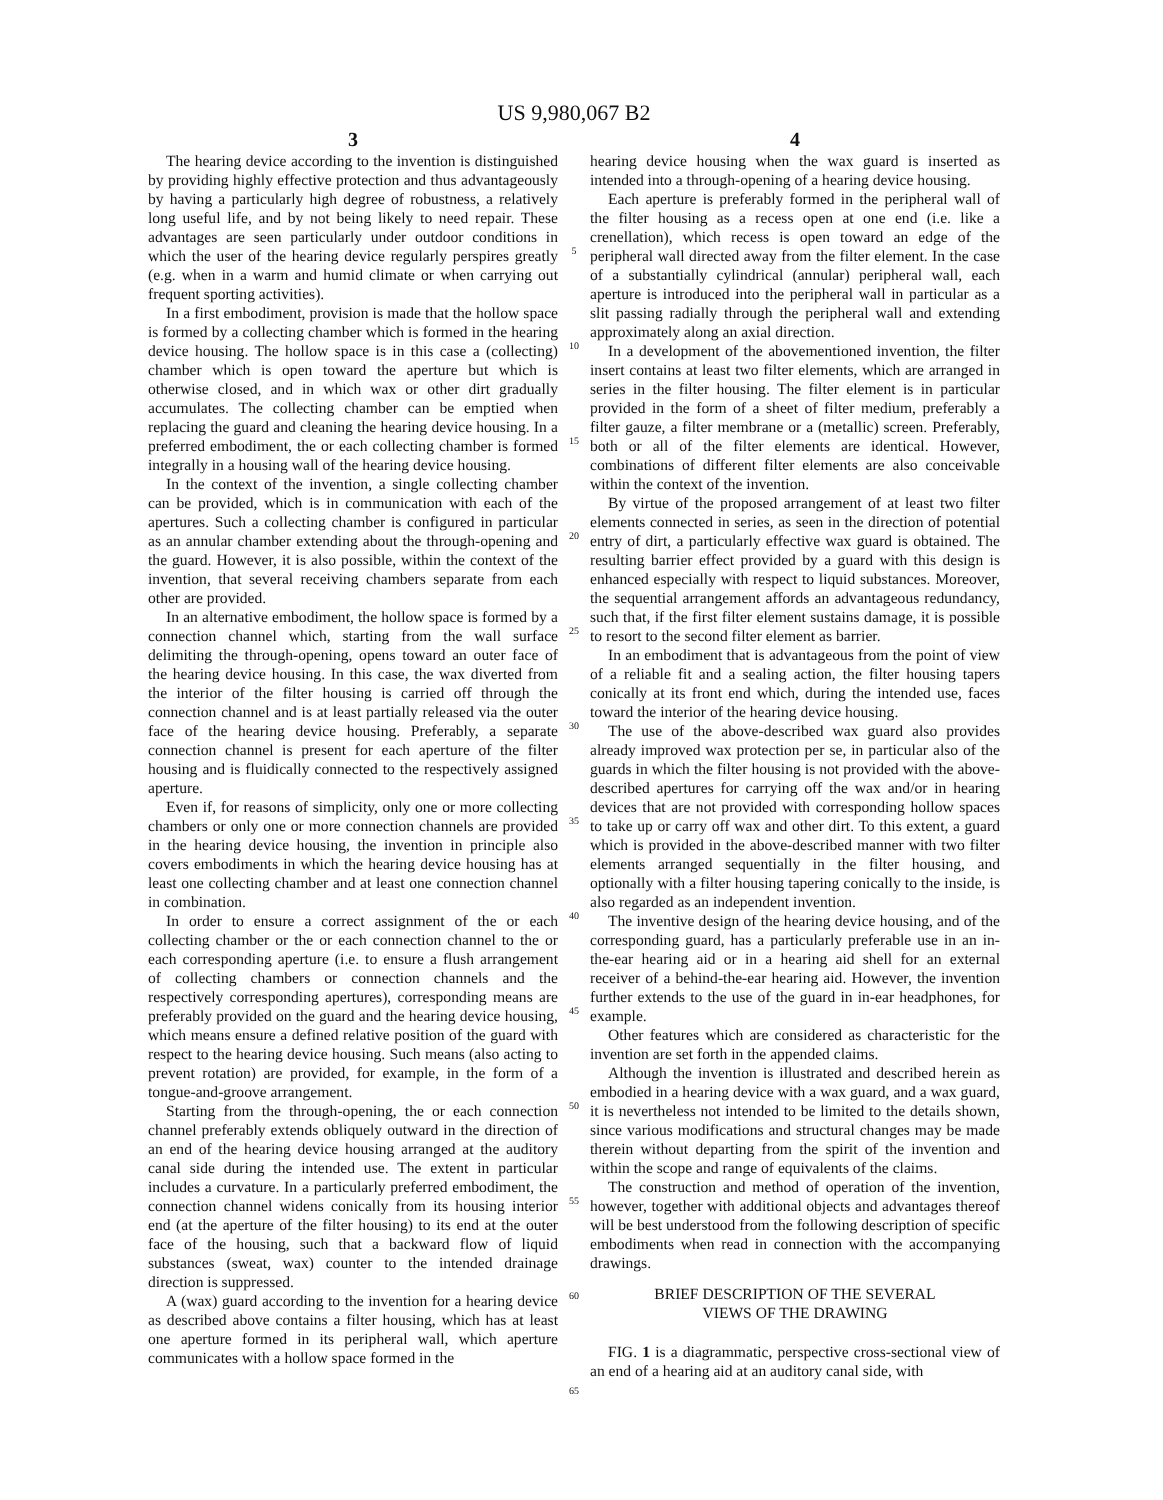US 9,980,067 B2
3
The hearing device according to the invention is distinguished by providing highly effective protection and thus advantageously by having a particularly high degree of robustness, a relatively long useful life, and by not being likely to need repair. These advantages are seen particularly under outdoor conditions in which the user of the hearing device regularly perspires greatly (e.g. when in a warm and humid climate or when carrying out frequent sporting activities).
In a first embodiment, provision is made that the hollow space is formed by a collecting chamber which is formed in the hearing device housing. The hollow space is in this case a (collecting) chamber which is open toward the aperture but which is otherwise closed, and in which wax or other dirt gradually accumulates. The collecting chamber can be emptied when replacing the guard and cleaning the hearing device housing. In a preferred embodiment, the or each collecting chamber is formed integrally in a housing wall of the hearing device housing.
In the context of the invention, a single collecting chamber can be provided, which is in communication with each of the apertures. Such a collecting chamber is configured in particular as an annular chamber extending about the through-opening and the guard. However, it is also possible, within the context of the invention, that several receiving chambers separate from each other are provided.
In an alternative embodiment, the hollow space is formed by a connection channel which, starting from the wall surface delimiting the through-opening, opens toward an outer face of the hearing device housing. In this case, the wax diverted from the interior of the filter housing is carried off through the connection channel and is at least partially released via the outer face of the hearing device housing. Preferably, a separate connection channel is present for each aperture of the filter housing and is fluidically connected to the respectively assigned aperture.
Even if, for reasons of simplicity, only one or more collecting chambers or only one or more connection channels are provided in the hearing device housing, the invention in principle also covers embodiments in which the hearing device housing has at least one collecting chamber and at least one connection channel in combination.
In order to ensure a correct assignment of the or each collecting chamber or the or each connection channel to the or each corresponding aperture (i.e. to ensure a flush arrangement of collecting chambers or connection channels and the respectively corresponding apertures), corresponding means are preferably provided on the guard and the hearing device housing, which means ensure a defined relative position of the guard with respect to the hearing device housing. Such means (also acting to prevent rotation) are provided, for example, in the form of a tongue-and-groove arrangement.
Starting from the through-opening, the or each connection channel preferably extends obliquely outward in the direction of an end of the hearing device housing arranged at the auditory canal side during the intended use. The extent in particular includes a curvature. In a particularly preferred embodiment, the connection channel widens conically from its housing interior end (at the aperture of the filter housing) to its end at the outer face of the housing, such that a backward flow of liquid substances (sweat, wax) counter to the intended drainage direction is suppressed.
A (wax) guard according to the invention for a hearing device as described above contains a filter housing, which has at least one aperture formed in its peripheral wall, which aperture communicates with a hollow space formed in the
5
10
15
20
25
30
35
40
45
50
55
60
65
4
hearing device housing when the wax guard is inserted as intended into a through-opening of a hearing device housing.
Each aperture is preferably formed in the peripheral wall of the filter housing as a recess open at one end (i.e. like a crenellation), which recess is open toward an edge of the peripheral wall directed away from the filter element. In the case of a substantially cylindrical (annular) peripheral wall, each aperture is introduced into the peripheral wall in particular as a slit passing radially through the peripheral wall and extending approximately along an axial direction.
In a development of the abovementioned invention, the filter insert contains at least two filter elements, which are arranged in series in the filter housing. The filter element is in particular provided in the form of a sheet of filter medium, preferably a filter gauze, a filter membrane or a (metallic) screen. Preferably, both or all of the filter elements are identical. However, combinations of different filter elements are also conceivable within the context of the invention.
By virtue of the proposed arrangement of at least two filter elements connected in series, as seen in the direction of potential entry of dirt, a particularly effective wax guard is obtained. The resulting barrier effect provided by a guard with this design is enhanced especially with respect to liquid substances. Moreover, the sequential arrangement affords an advantageous redundancy, such that, if the first filter element sustains damage, it is possible to resort to the second filter element as barrier.
In an embodiment that is advantageous from the point of view of a reliable fit and a sealing action, the filter housing tapers conically at its front end which, during the intended use, faces toward the interior of the hearing device housing.
The use of the above-described wax guard also provides already improved wax protection per se, in particular also of the guards in which the filter housing is not provided with the above-described apertures for carrying off the wax and/or in hearing devices that are not provided with corresponding hollow spaces to take up or carry off wax and other dirt. To this extent, a guard which is provided in the above-described manner with two filter elements arranged sequentially in the filter housing, and optionally with a filter housing tapering conically to the inside, is also regarded as an independent invention.
The inventive design of the hearing device housing, and of the corresponding guard, has a particularly preferable use in an in-the-ear hearing aid or in a hearing aid shell for an external receiver of a behind-the-ear hearing aid. However, the invention further extends to the use of the guard in in-ear headphones, for example.
Other features which are considered as characteristic for the invention are set forth in the appended claims.
Although the invention is illustrated and described herein as embodied in a hearing device with a wax guard, and a wax guard, it is nevertheless not intended to be limited to the details shown, since various modifications and structural changes may be made therein without departing from the spirit of the invention and within the scope and range of equivalents of the claims.
The construction and method of operation of the invention, however, together with additional objects and advantages thereof will be best understood from the following description of specific embodiments when read in connection with the accompanying drawings.
BRIEF DESCRIPTION OF THE SEVERAL
VIEWS OF THE DRAWING
FIG. 1 is a diagrammatic, perspective cross-sectional view of an end of a hearing aid at an auditory canal side, with